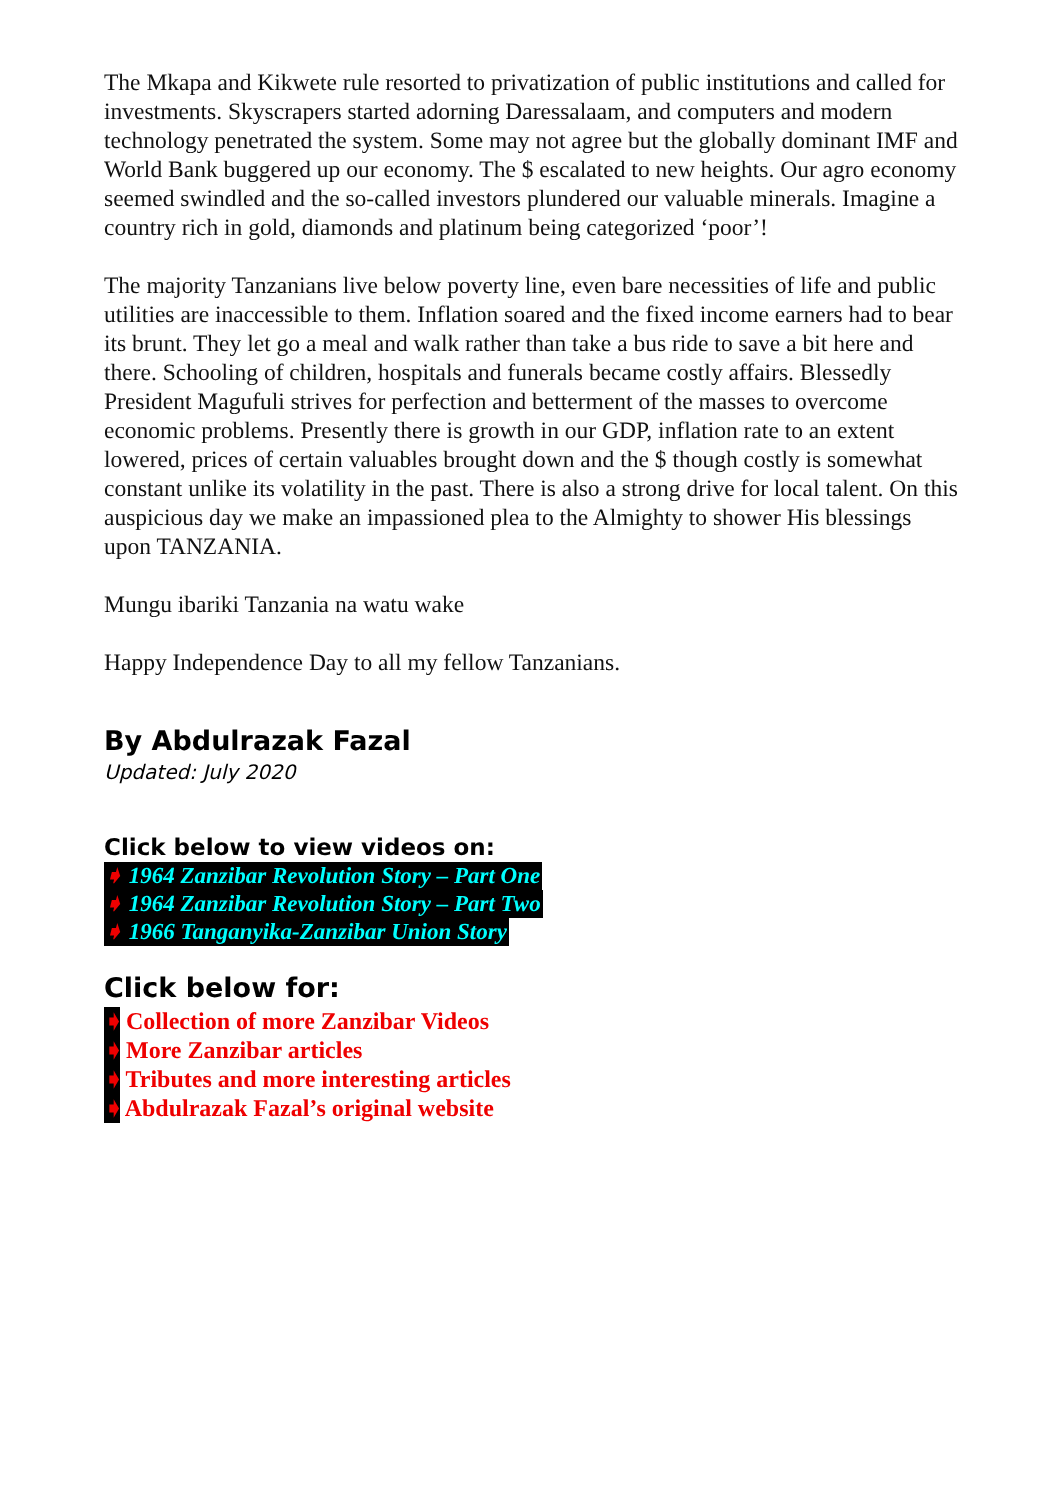The Mkapa and Kikwete rule resorted to privatization of public institutions and called for investments. Skyscrapers started adorning Daressalaam, and computers and modern technology penetrated the system. Some may not agree but the globally dominant IMF and World Bank buggered up our economy. The $ escalated to new heights. Our agro economy seemed swindled and the so-called investors plundered our valuable minerals. Imagine a country rich in gold, diamonds and platinum being categorized ‘poor’!
The majority Tanzanians live below poverty line, even bare necessities of life and public utilities are inaccessible to them. Inflation soared and the fixed income earners had to bear its brunt. They let go a meal and walk rather than take a bus ride to save a bit here and there. Schooling of children, hospitals and funerals became costly affairs. Blessedly President Magufuli strives for perfection and betterment of the masses to overcome economic problems. Presently there is growth in our GDP, inflation rate to an extent lowered, prices of certain valuables brought down and the $ though costly is somewhat constant unlike its volatility in the past. There is also a strong drive for local talent. On this auspicious day we make an impassioned plea to the Almighty to shower His blessings upon TANZANIA.
Mungu ibariki Tanzania na watu wake
Happy Independence Day to all my fellow Tanzanians.
By Abdulrazak Fazal
Updated: July 2020
Click below to view videos on:
➧ 1964 Zanzibar Revolution Story – Part One
➧ 1964 Zanzibar Revolution Story – Part Two
➧ 1966 Tanganyika-Zanzibar Union Story
Click below for:
➧ Collection of more Zanzibar Videos
➧ More Zanzibar articles
➧ Tributes and more interesting articles
➧ Abdulrazak Fazal’s original website